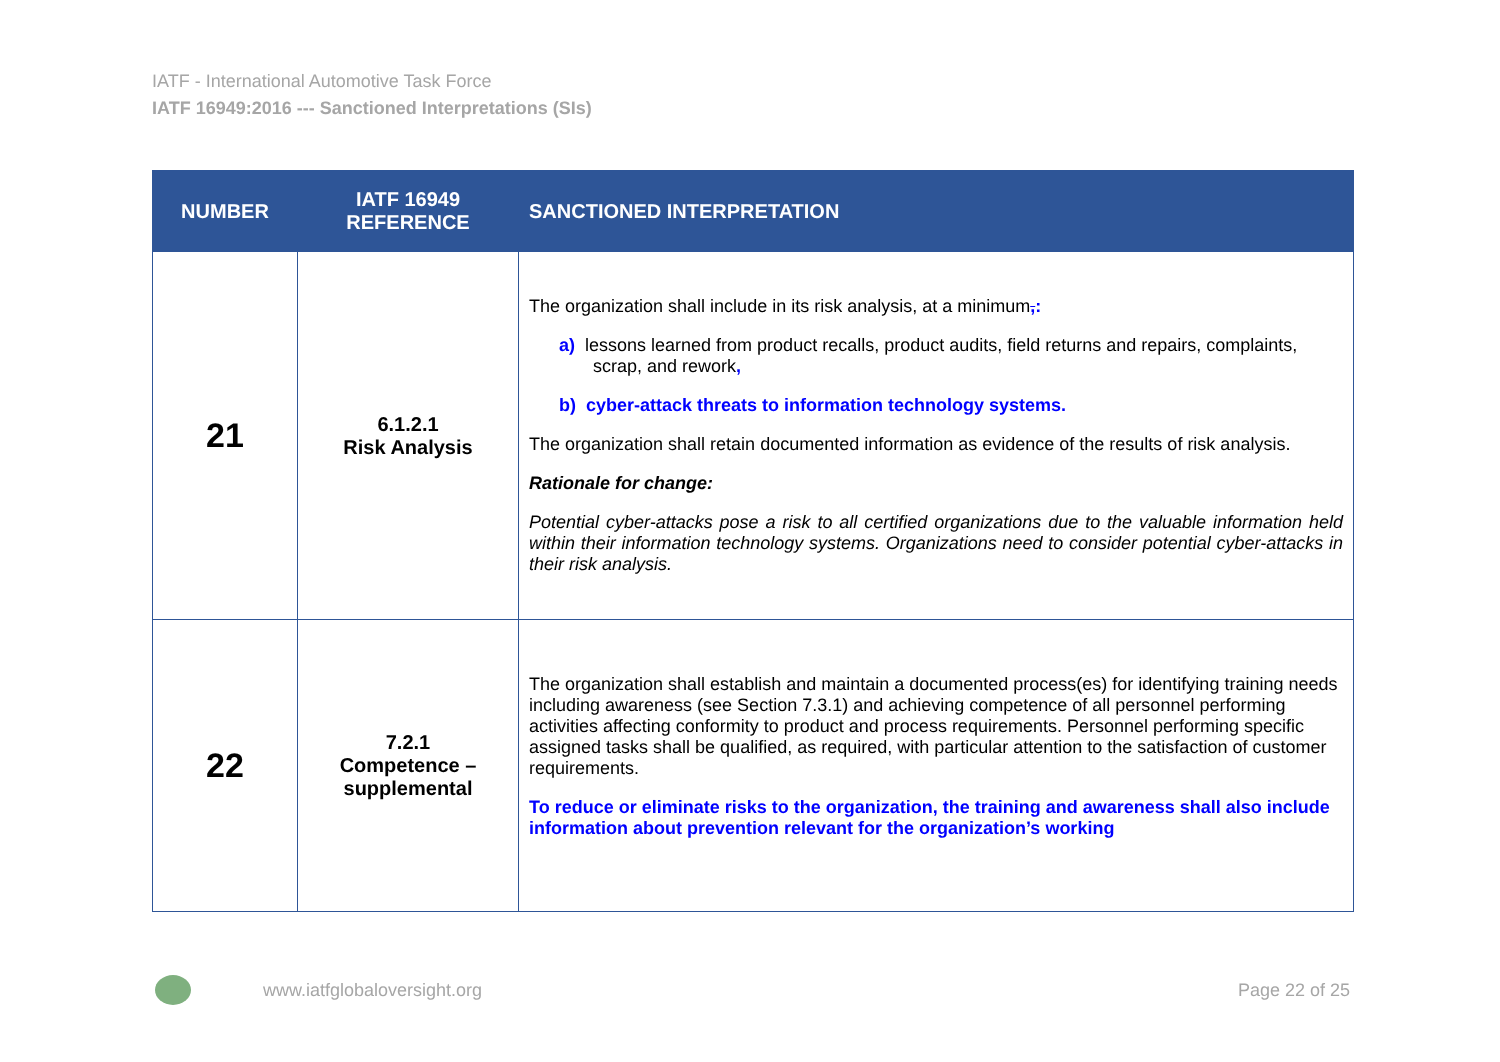IATF - International Automotive Task Force
IATF 16949:2016 --- Sanctioned Interpretations (SIs)
| NUMBER | IATF 16949 REFERENCE | SANCTIONED INTERPRETATION |
| --- | --- | --- |
| 21 | 6.1.2.1 Risk Analysis | The organization shall include in its risk analysis, at a minimum , : a) lessons learned from product recalls, product audits, field returns and repairs, complaints, scrap, and rework , b) cyber-attack threats to information technology systems. The organization shall retain documented information as evidence of the results of risk analysis. Rationale for change: Potential cyber-attacks pose a risk to all certified organizations due to the valuable information held within their information technology systems. Organizations need to consider potential cyber-attacks in their risk analysis. |
| 22 | 7.2.1 Competence – supplemental | The organization shall establish and maintain a documented process(es) for identifying training needs including awareness (see Section 7.3.1) and achieving competence of all personnel performing activities affecting conformity to product and process requirements. Personnel performing specific assigned tasks shall be qualified, as required, with particular attention to the satisfaction of customer requirements. To reduce or eliminate risks to the organization, the training and awareness shall also include information about prevention relevant for the organization’s working |
www.iatfglobaloversight.org Page 22 of 25